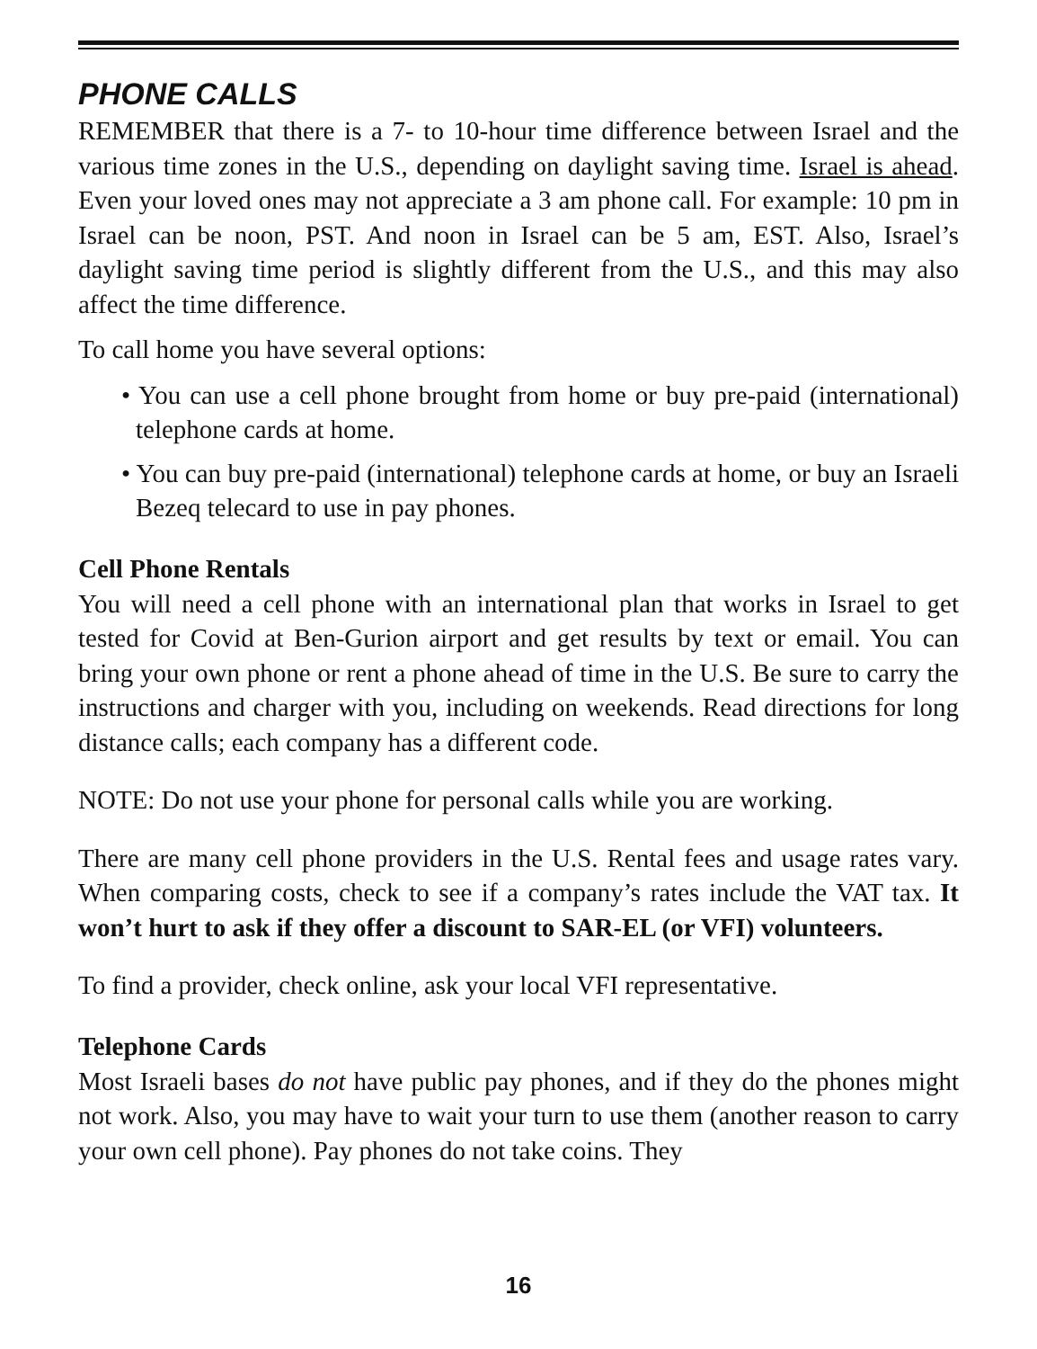PHONE CALLS
REMEMBER that there is a 7- to 10-hour time difference between Israel and the various time zones in the U.S., depending on daylight saving time. Israel is ahead. Even your loved ones may not appreciate a 3 am phone call. For example: 10 pm in Israel can be noon, PST. And noon in Israel can be 5 am, EST. Also, Israel’s daylight saving time period is slightly different from the U.S., and this may also affect the time difference.
To call home you have several options:
• You can use a cell phone brought from home or buy pre-paid (international) telephone cards at home.
• You can buy pre-paid (international) telephone cards at home, or buy an Israeli Bezeq telecard to use in pay phones.
Cell Phone Rentals
You will need a cell phone with an international plan that works in Israel to get tested for Covid at Ben-Gurion airport and get results by text or email. You can bring your own phone or rent a phone ahead of time in the U.S. Be sure to carry the instructions and charger with you, including on weekends. Read directions for long distance calls; each company has a different code.
NOTE: Do not use your phone for personal calls while you are working.
There are many cell phone providers in the U.S. Rental fees and usage rates vary. When comparing costs, check to see if a company’s rates include the VAT tax. It won’t hurt to ask if they offer a discount to SAR-EL (or VFI) volunteers.
To find a provider, check online, ask your local VFI representative.
Telephone Cards
Most Israeli bases do not have public pay phones, and if they do the phones might not work. Also, you may have to wait your turn to use them (another reason to carry your own cell phone). Pay phones do not take coins. They
16